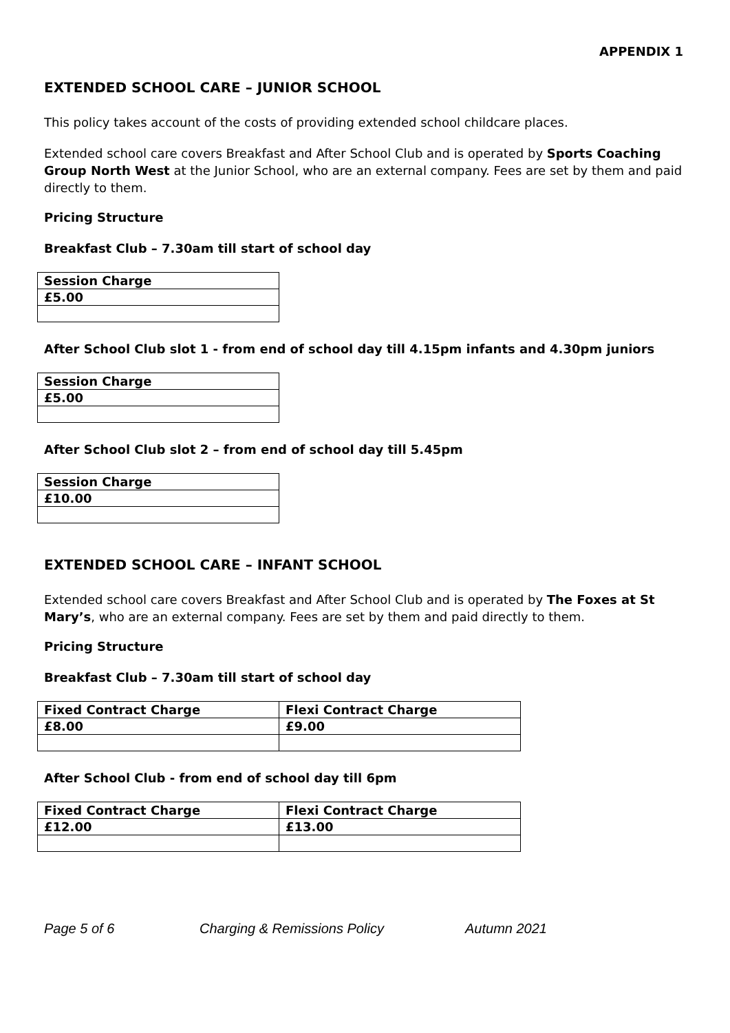APPENDIX 1
EXTENDED SCHOOL CARE – JUNIOR SCHOOL
This policy takes account of the costs of providing extended school childcare places.
Extended school care covers Breakfast and After School Club and is operated by Sports Coaching Group North West at the Junior School, who are an external company. Fees are set by them and paid directly to them.
Pricing Structure
Breakfast Club – 7.30am till start of school day
| Session Charge |
| £5.00 |
After School Club slot 1 - from end of school day till 4.15pm infants and 4.30pm juniors
| Session Charge |
| £5.00 |
After School Club slot 2 – from end of school day till 5.45pm
| Session Charge |
| £10.00 |
EXTENDED SCHOOL CARE – INFANT SCHOOL
Extended school care covers Breakfast and After School Club and is operated by The Foxes at St Mary’s, who are an external company. Fees are set by them and paid directly to them.
Pricing Structure
Breakfast Club – 7.30am till start of school day
| Fixed Contract Charge | Flexi Contract Charge |
| £8.00 | £9.00 |
After School Club - from end of school day till 6pm
| Fixed Contract Charge | Flexi Contract Charge |
| £12.00 | £13.00 |
Page 5 of 6 Charging & Remissions Policy Autumn 2021